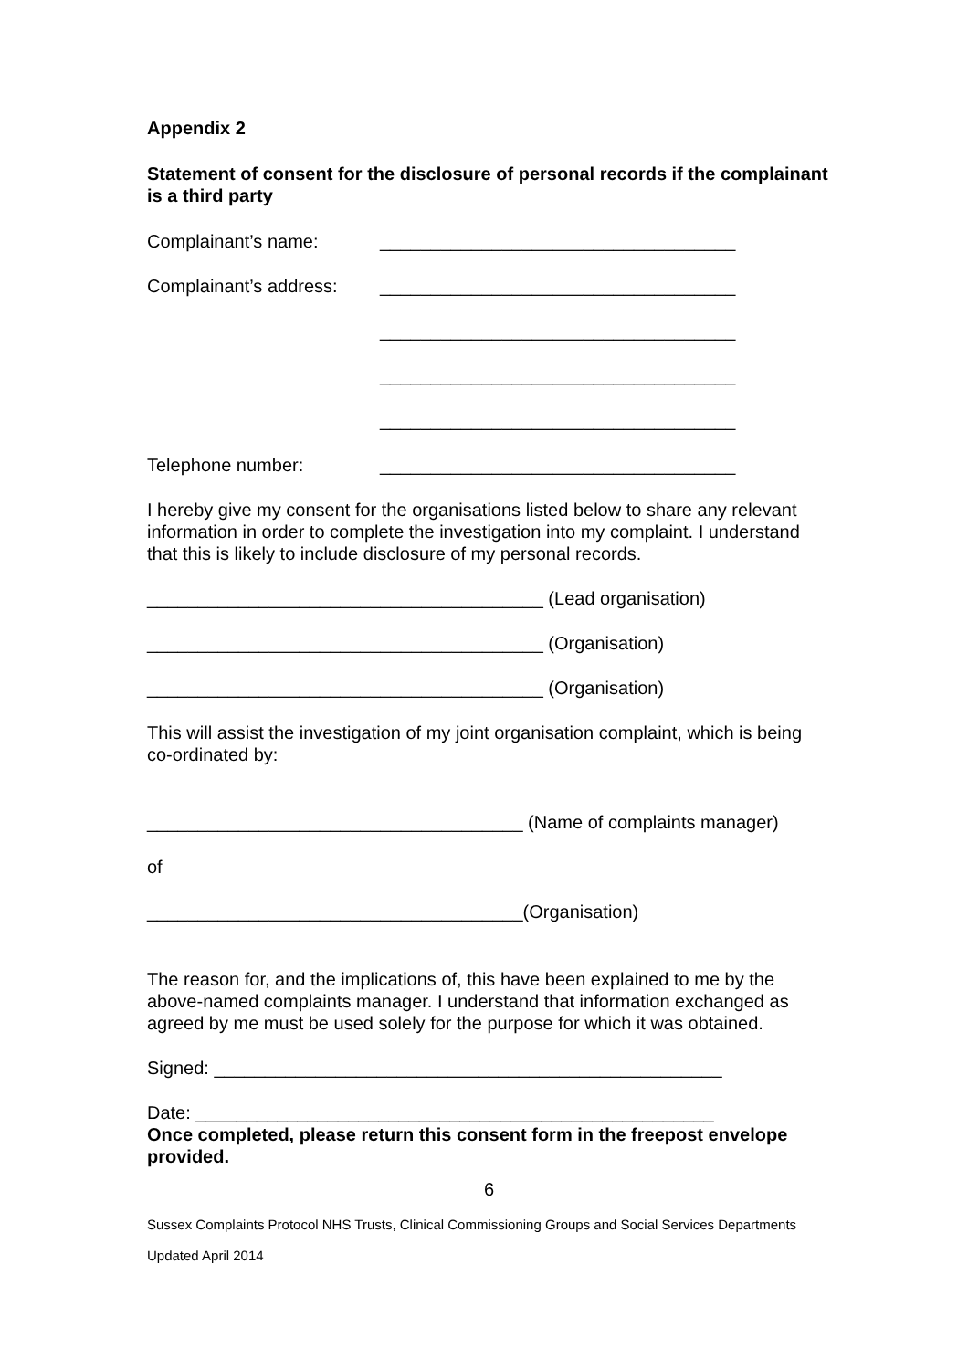Appendix 2
Statement of consent for the disclosure of personal records if the complainant is a third party
Complainant’s name: ___________________________________
Complainant’s address: ___________________________________
___________________________________
___________________________________
___________________________________
Telephone number: ___________________________________
I hereby give my consent for the organisations listed below to share any relevant information in order to complete the investigation into my complaint. I understand that this is likely to include disclosure of my personal records.
_______________________________________ (Lead organisation)
_______________________________________ (Organisation)
_______________________________________ (Organisation)
This will assist the investigation of my joint organisation complaint, which is being co-ordinated by:
_____________________________________ (Name of complaints manager)
of
_____________________________________(Organisation)
The reason for, and the implications of, this have been explained to me by the above-named complaints manager. I understand that information exchanged as agreed by me must be used solely for the purpose for which it was obtained.
Signed: __________________________________________________
Date: ___________________________________________________
Once completed, please return this consent form in the freepost envelope provided.
6
Sussex Complaints Protocol NHS Trusts, Clinical Commissioning Groups and Social Services Departments
Updated April 2014